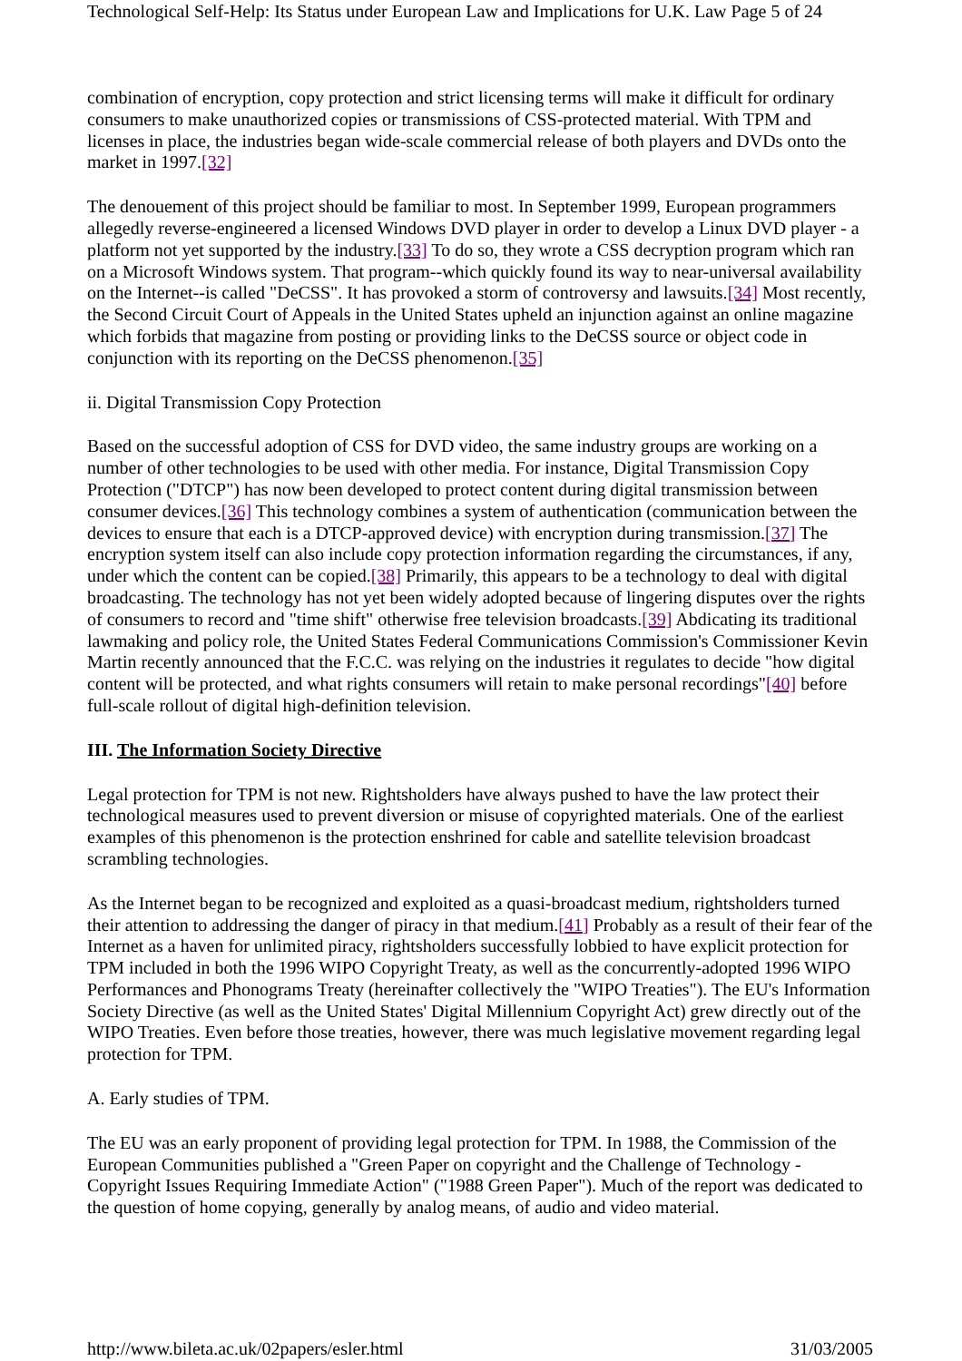Technological Self-Help: Its Status under European Law and Implications for U.K. Law Page 5 of 24
combination of encryption, copy protection and strict licensing terms will make it difficult for ordinary consumers to make unauthorized copies or transmissions of CSS-protected material. With TPM and licenses in place, the industries began wide-scale commercial release of both players and DVDs onto the market in 1997.[32]
The denouement of this project should be familiar to most. In September 1999, European programmers allegedly reverse-engineered a licensed Windows DVD player in order to develop a Linux DVD player - a platform not yet supported by the industry.[33] To do so, they wrote a CSS decryption program which ran on a Microsoft Windows system. That program--which quickly found its way to near-universal availability on the Internet--is called "DeCSS". It has provoked a storm of controversy and lawsuits.[34] Most recently, the Second Circuit Court of Appeals in the United States upheld an injunction against an online magazine which forbids that magazine from posting or providing links to the DeCSS source or object code in conjunction with its reporting on the DeCSS phenomenon.[35]
ii. Digital Transmission Copy Protection
Based on the successful adoption of CSS for DVD video, the same industry groups are working on a number of other technologies to be used with other media. For instance, Digital Transmission Copy Protection ("DTCP") has now been developed to protect content during digital transmission between consumer devices.[36] This technology combines a system of authentication (communication between the devices to ensure that each is a DTCP-approved device) with encryption during transmission.[37] The encryption system itself can also include copy protection information regarding the circumstances, if any, under which the content can be copied.[38] Primarily, this appears to be a technology to deal with digital broadcasting. The technology has not yet been widely adopted because of lingering disputes over the rights of consumers to record and "time shift" otherwise free television broadcasts.[39] Abdicating its traditional lawmaking and policy role, the United States Federal Communications Commission's Commissioner Kevin Martin recently announced that the F.C.C. was relying on the industries it regulates to decide "how digital content will be protected, and what rights consumers will retain to make personal recordings"[40] before full-scale rollout of digital high-definition television.
III. The Information Society Directive
Legal protection for TPM is not new. Rightsholders have always pushed to have the law protect their technological measures used to prevent diversion or misuse of copyrighted materials. One of the earliest examples of this phenomenon is the protection enshrined for cable and satellite television broadcast scrambling technologies.
As the Internet began to be recognized and exploited as a quasi-broadcast medium, rightsholders turned their attention to addressing the danger of piracy in that medium.[41] Probably as a result of their fear of the Internet as a haven for unlimited piracy, rightsholders successfully lobbied to have explicit protection for TPM included in both the 1996 WIPO Copyright Treaty, as well as the concurrently-adopted 1996 WIPO Performances and Phonograms Treaty (hereinafter collectively the "WIPO Treaties"). The EU's Information Society Directive (as well as the United States' Digital Millennium Copyright Act) grew directly out of the WIPO Treaties. Even before those treaties, however, there was much legislative movement regarding legal protection for TPM.
A. Early studies of TPM.
The EU was an early proponent of providing legal protection for TPM. In 1988, the Commission of the European Communities published a "Green Paper on copyright and the Challenge of Technology - Copyright Issues Requiring Immediate Action" ("1988 Green Paper"). Much of the report was dedicated to the question of home copying, generally by analog means, of audio and video material.
http://www.bileta.ac.uk/02papers/esler.html 31/03/2005